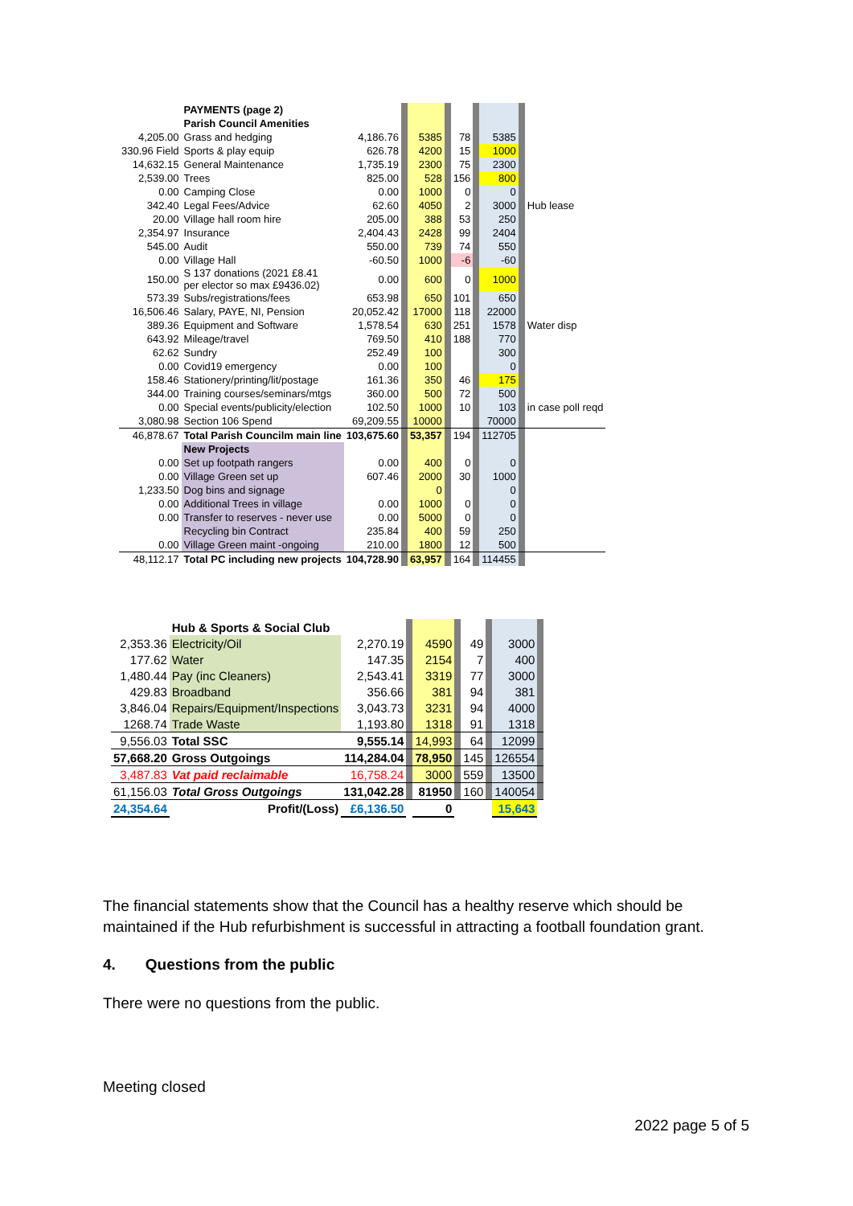| | PAYMENTS (page 2) | | | | | | | | | |
| | Parish Council Amenities | | | | | | | | | |
| 4,205.00 | Grass and hedging | 4,186.76 | | 5385 | | 78 | | 5385 | | |
| 330.96 Field | Sports & play equip | 626.78 | | 4200 | | 15 | | 1000 | | |
| 14,632.15 | General Maintenance | 1,735.19 | | 2300 | | 75 | | 2300 | | |
| 2,539.00 | Trees | 825.00 | | 528 | | 156 | | 800 | | |
| 0.00 | Camping Close | 0.00 | | 1000 | | 0 | | 0 | | |
| 342.40 | Legal Fees/Advice | 62.60 | | 4050 | | 2 | | 3000 | | Hub lease |
| 20.00 | Village hall room hire | 205.00 | | 388 | | 53 | | 250 | | |
| 2,354.97 | Insurance | 2,404.43 | | 2428 | | 99 | | 2404 | | |
| 545.00 | Audit | 550.00 | | 739 | | 74 | | 550 | | |
| 0.00 | Village Hall | -60.50 | | 1000 | | -6 | | -60 | | |
| 150.00 | S 137 donations (2021 £8.41 per elector so max £9436.02) | 0.00 | | 600 | | 0 | | 1000 | | |
| 573.39 | Subs/registrations/fees | 653.98 | | 650 | | 101 | | 650 | | |
| 16,506.46 | Salary, PAYE, NI, Pension | 20,052.42 | | 17000 | | 118 | | 22000 | | |
| 389.36 | Equipment and Software | 1,578.54 | | 630 | | 251 | | 1578 | | Water disp |
| 643.92 | Mileage/travel | 769.50 | | 410 | | 188 | | 770 | | |
| 62.62 | Sundry | 252.49 | | 100 | | | | 300 | | |
| 0.00 | Covid19 emergency | 0.00 | | 100 | | | | 0 | | |
| 158.46 | Stationery/printing/lit/postage | 161.36 | | 350 | | 46 | | 175 | | |
| 344.00 | Training courses/seminars/mtgs | 360.00 | | 500 | | 72 | | 500 | | |
| 0.00 | Special events/publicity/election | 102.50 | | 1000 | | 10 | | 103 | | in case poll reqd |
| 3,080.98 | Section 106 Spend | 69,209.55 | | 10000 | | | | 70000 | | |
| 46,878.67 | Total Parish Councilm main line | 103,675.60 | | 53,357 | | 194 | | 112705 | | |
| | New Projects | | | | | | | | | |
| 0.00 | Set up footpath rangers | 0.00 | | 400 | | 0 | | 0 | | |
| 0.00 | Village Green set up | 607.46 | | 2000 | | 30 | | 1000 | | |
| 1,233.50 | Dog bins and signage | | | 0 | | | | 0 | | |
| 0.00 | Additional Trees in village | 0.00 | | 1000 | | 0 | | 0 | | |
| 0.00 | Transfer to reserves - never use | 0.00 | | 5000 | | 0 | | 0 | | |
| | Recycling bin Contract | 235.84 | | 400 | | 59 | | 250 | | |
| 0.00 | Village Green maint -ongoing | 210.00 | | 1800 | | 12 | | 500 | | |
| 48,112.17 | Total PC including new projects | 104,728.90 | | 63,957 | | 164 | | 114455 | | |
| | Hub & Sports & Social Club | | | | | | | | |
| 2,353.36 | Electricity/Oil | 2,270.19 | | 4590 | | 49 | | 3000 | |
| 177.62 | Water | 147.35 | | 2154 | | 7 | | 400 | |
| 1,480.44 | Pay (inc Cleaners) | 2,543.41 | | 3319 | | 77 | | 3000 | |
| 429.83 | Broadband | 356.66 | | 381 | | 94 | | 381 | |
| 3,846.04 | Repairs/Equipment/Inspections | 3,043.73 | | 3231 | | 94 | | 4000 | |
| 1268.74 | Trade Waste | 1,193.80 | | 1318 | | 91 | | 1318 | |
| 9,556.03 | Total SSC | 9,555.14 | | 14,993 | | 64 | | 12099 | |
| 57,668.20 | Gross Outgoings | 114,284.04 | | 78,950 | | 145 | | 126554 | |
| 3,487.83 | Vat paid reclaimable | 16,758.24 | | 3000 | | 559 | | 13500 | |
| 61,156.03 | Total Gross Outgoings | 131,042.28 | | 81950 | | 160 | | 140054 | |
| 24,354.64 | Profit/(Loss) | £6,136.50 | | 0 | | | | 15,643 | |
The financial statements show that the Council has a healthy reserve which should be maintained if the Hub refurbishment is successful in attracting a football foundation grant.
4. Questions from the public
There were no questions from the public.
Meeting closed
2022 page 5 of 5